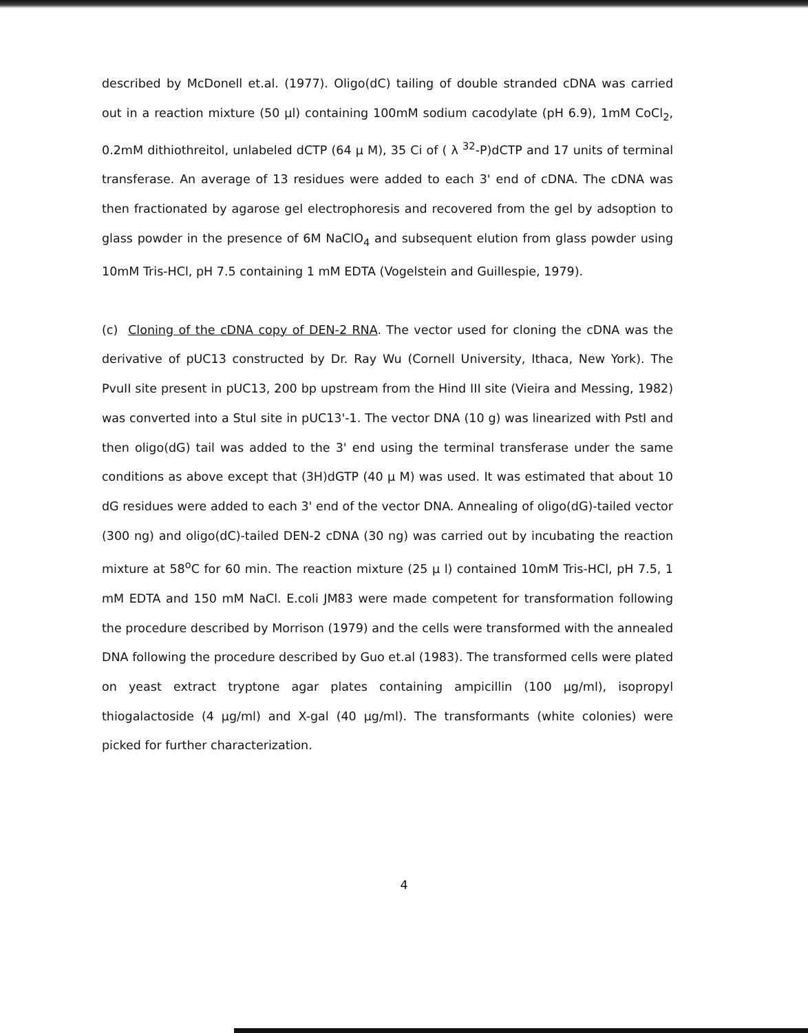described by McDonell et.al. (1977). Oligo(dC) tailing of double stranded cDNA was carried out in a reaction mixture (50 µl) containing 100mM sodium cacodylate (pH 6.9), 1mM CoCl<sub>2</sub>, 0.2mM dithiothreitol, unlabeled dCTP (64 µ M), 35 Ci of ( λ <sup>32</sup>-P)dCTP and 17 units of terminal transferase. An average of 13 residues were added to each 3' end of cDNA. The cDNA was then fractionated by agarose gel electrophoresis and recovered from the gel by adsoption to glass powder in the presence of 6M NaClO<sub>4</sub> and subsequent elution from glass powder using 10mM Tris-HCl, pH 7.5 containing 1 mM EDTA (Vogelstein and Guillespie, 1979).
(c) Cloning of the cDNA copy of DEN-2 RNA. The vector used for cloning the cDNA was the derivative of pUC13 constructed by Dr. Ray Wu (Cornell University, Ithaca, New York). The PvuII site present in pUC13, 200 bp upstream from the Hind III site (Vieira and Messing, 1982) was converted into a StuI site in pUC13'-1. The vector DNA (10 g) was linearized with PstI and then oligo(dG) tail was added to the 3' end using the terminal transferase under the same conditions as above except that (3H)dGTP (40 µ M) was used. It was estimated that about 10 dG residues were added to each 3' end of the vector DNA. Annealing of oligo(dG)-tailed vector (300 ng) and oligo(dC)-tailed DEN-2 cDNA (30 ng) was carried out by incubating the reaction mixture at 58<sup>o</sup>C for 60 min. The reaction mixture (25 µ l) contained 10mM Tris-HCl, pH 7.5, 1 mM EDTA and 150 mM NaCl. E.coli JM83 were made competent for transformation following the procedure described by Morrison (1979) and the cells were transformed with the annealed DNA following the procedure described by Guo et.al (1983). The transformed cells were plated on yeast extract tryptone agar plates containing ampicillin (100 µg/ml), isopropyl thiogalactoside (4 µg/ml) and X-gal (40 µg/ml). The transformants (white colonies) were picked for further characterization.
4